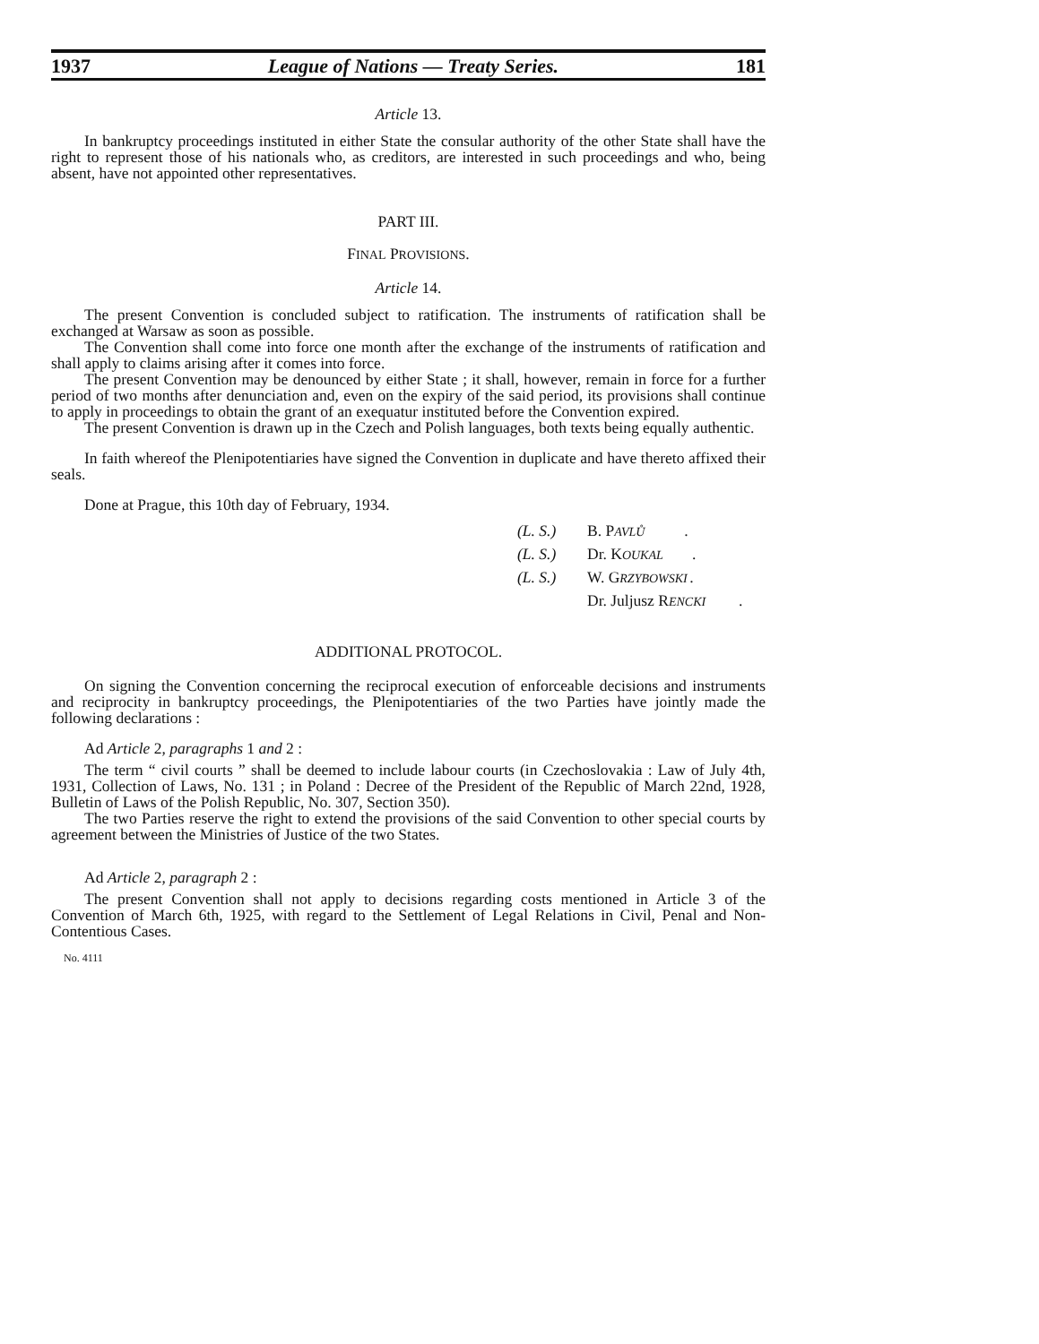1937 League of Nations — Treaty Series. 181
Article 13.
In bankruptcy proceedings instituted in either State the consular authority of the other State shall have the right to represent those of his nationals who, as creditors, are interested in such proceedings and who, being absent, have not appointed other representatives.
PART III.
FINAL PROVISIONS.
Article 14.
The present Convention is concluded subject to ratification. The instruments of ratification shall be exchanged at Warsaw as soon as possible.
The Convention shall come into force one month after the exchange of the instruments of ratification and shall apply to claims arising after it comes into force.
The present Convention may be denounced by either State ; it shall, however, remain in force for a further period of two months after denunciation and, even on the expiry of the said period, its provisions shall continue to apply in proceedings to obtain the grant of an exequatur instituted before the Convention expired.
The present Convention is drawn up in the Czech and Polish languages, both texts being equally authentic.
In faith whereof the Plenipotentiaries have signed the Convention in duplicate and have thereto affixed their seals.
Done at Prague, this 10th day of February, 1934.
(L. S.) B. P AVLŮ.
(L. S.) Dr. K OUKAL.
(L. S.) W. G RZYBOWSKI.
Dr. Juljusz R ENCKI.
ADDITIONAL PROTOCOL.
On signing the Convention concerning the reciprocal execution of enforceable decisions and instruments and reciprocity in bankruptcy proceedings, the Plenipotentiaries of the two Parties have jointly made the following declarations :
Ad Article 2, paragraphs 1 and 2 :
The term “ civil courts ” shall be deemed to include labour courts (in Czechoslovakia : Law of July 4th, 1931, Collection of Laws, No. 131 ; in Poland : Decree of the President of the Republic of March 22nd, 1928, Bulletin of Laws of the Polish Republic, No. 307, Section 350).
The two Parties reserve the right to extend the provisions of the said Convention to other special courts by agreement between the Ministries of Justice of the two States.
Ad Article 2, paragraph 2 :
The present Convention shall not apply to decisions regarding costs mentioned in Article 3 of the Convention of March 6th, 1925, with regard to the Settlement of Legal Relations in Civil, Penal and Non-Contentious Cases.
No. 4111